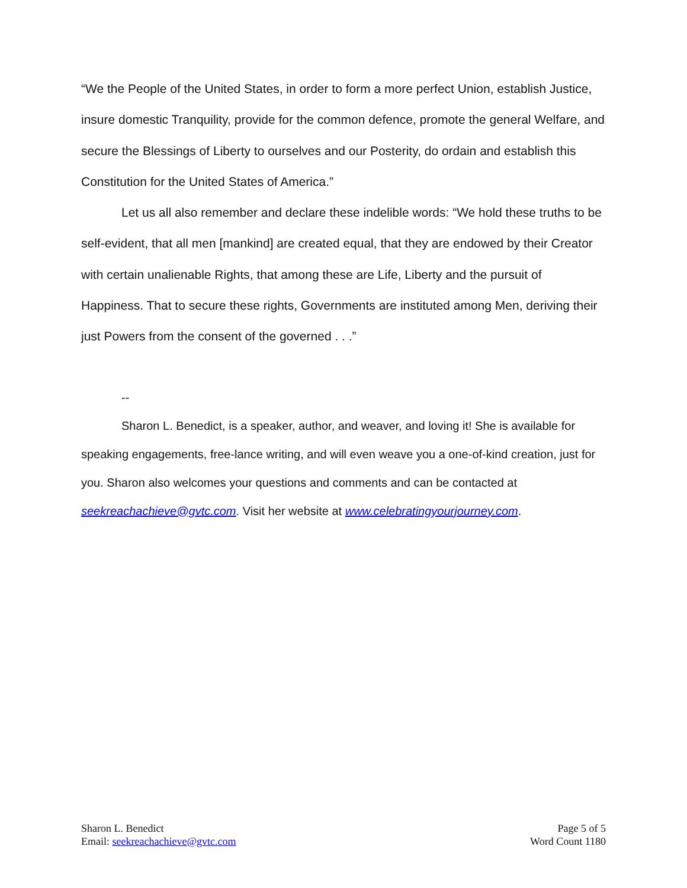“We the People of the United States, in order to form a more perfect Union, establish Justice, insure domestic Tranquility, provide for the common defence, promote the general Welfare, and secure the Blessings of Liberty to ourselves and our Posterity, do ordain and establish this Constitution for the United States of America.”
Let us all also remember and declare these indelible words: “We hold these truths to be self-evident, that all men [mankind] are created equal, that they are endowed by their Creator with certain unalienable Rights, that among these are Life, Liberty and the pursuit of Happiness. That to secure these rights, Governments are instituted among Men, deriving their just Powers from the consent of the governed . . .”
--
Sharon L. Benedict, is a speaker, author, and weaver, and loving it! She is available for speaking engagements, free-lance writing, and will even weave you a one-of-kind creation, just for you. Sharon also welcomes your questions and comments and can be contacted at seekreachachieve@gvtc.com. Visit her website at www.celebratingyourjourney.com.
Sharon L. Benedict
Email: seekreachachieve@gvtc.com
Page 5 of 5
Word Count 1180